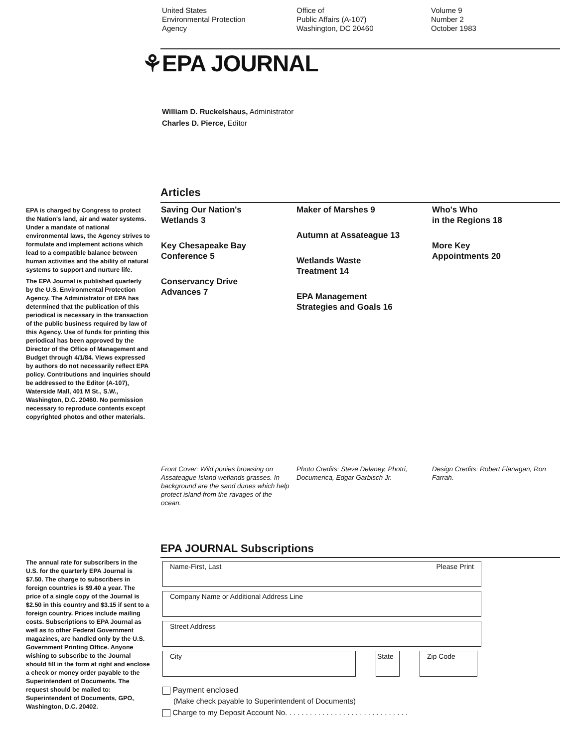United States
Environmental Protection
Agency
Office of
Public Affairs (A-107)
Washington, DC 20460
Volume 9
Number 2
October 1983
⚘EPA JOURNAL
William D. Ruckelshaus, Administrator
Charles D. Pierce, Editor
Articles
EPA is charged by Congress to protect the Nation's land, air and water systems. Under a mandate of national environmental laws, the Agency strives to formulate and implement actions which lead to a compatible balance between human activities and the ability of natural systems to support and nurture life.
The EPA Journal is published quarterly by the U.S. Environmental Protection Agency. The Administrator of EPA has determined that the publication of this periodical is necessary in the transaction of the public business required by law of this Agency. Use of funds for printing this periodical has been approved by the Director of the Office of Management and Budget through 4/1/84. Views expressed by authors do not necessarily reflect EPA policy. Contributions and inquiries should be addressed to the Editor (A-107), Waterside Mall, 401 M St., S.W., Washington, D.C. 20460. No permission necessary to reproduce contents except copyrighted photos and other materials.
Saving Our Nation's
Wetlands 3
Key Chesapeake Bay
Conference 5
Conservancy Drive
Advances 7
Maker of Marshes 9
Autumn at Assateague 13
Wetlands Waste
Treatment 14
EPA Management
Strategies and Goals 16
Who's Who
in the Regions 18
More Key
Appointments 20
Front Cover: Wild ponies browsing on Assateague Island wetlands grasses. In background are the sand dunes which help protect island from the ravages of the ocean.
Photo Credits: Steve Delaney, Photri, Documerica, Edgar Garbisch Jr.
Design Credits: Robert Flanagan, Ron Farrah.
EPA JOURNAL Subscriptions
The annual rate for subscribers in the U.S. for the quarterly EPA Journal is $7.50. The charge to subscribers in foreign countries is $9.40 a year. The price of a single copy of the Journal is $2.50 in this country and $3.15 if sent to a foreign country. Prices include mailing costs. Subscriptions to EPA Journal as well as to other Federal Government magazines, are handled only by the U.S. Government Printing Office. Anyone wishing to subscribe to the Journal should fill in the form at right and enclose a check or money order payable to the Superintendent of Documents. The request should be mailed to: Superintendent of Documents, GPO, Washington, D.C. 20402.
Name-First, Last Please Print
Company Name or Additional Address Line
Street Address
City State Zip Code
Payment enclosed
(Make check payable to Superintendent of Documents)
Charge to my Deposit Account No. . . . . . . . . . . . . . . . . . . . . . . . . . . . . .